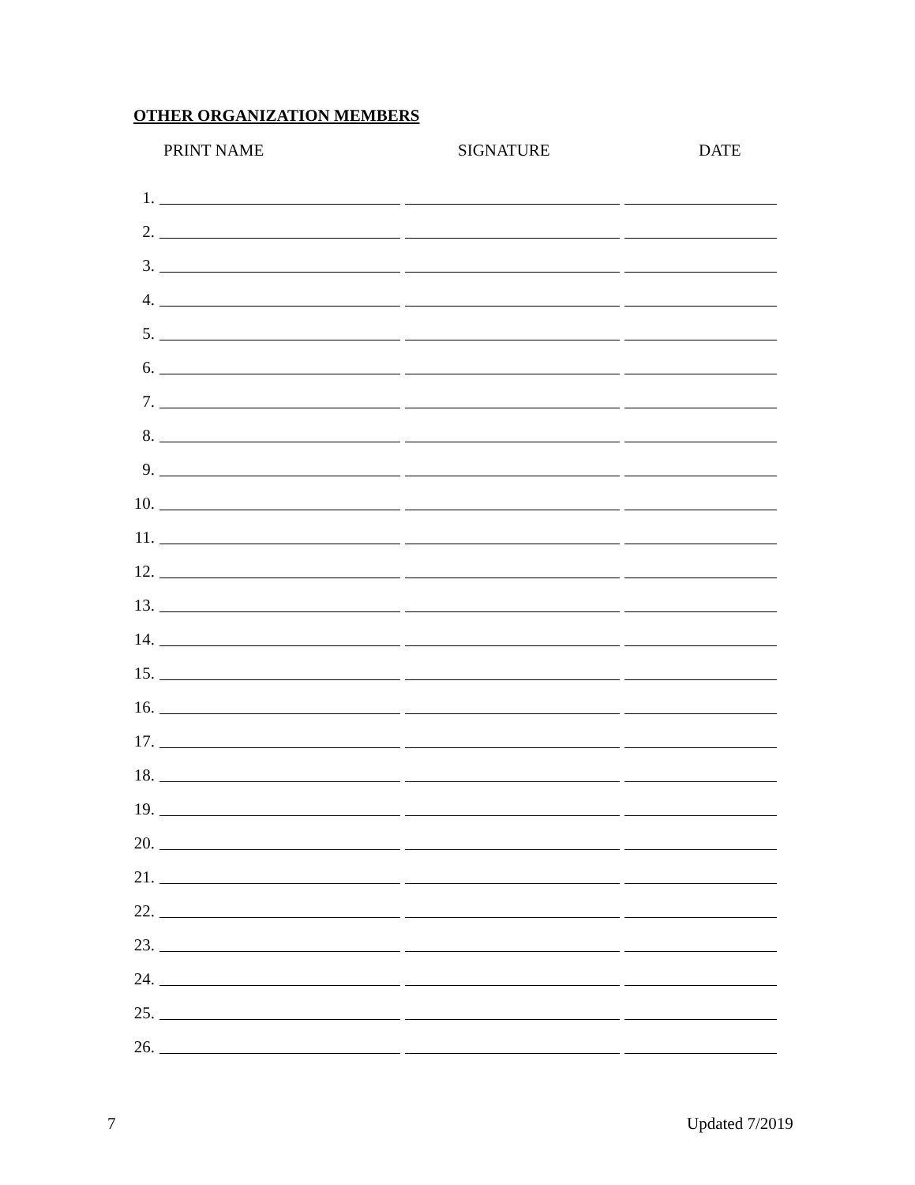OTHER ORGANIZATION MEMBERS
PRINT NAME SIGNATURE DATE
1.
2.
3.
4.
5.
6.
7.
8.
9.
10.
11.
12.
13.
14.
15.
16.
17.
18.
19.
20.
21.
22.
23.
24.
25.
26.
7 Updated 7/2019